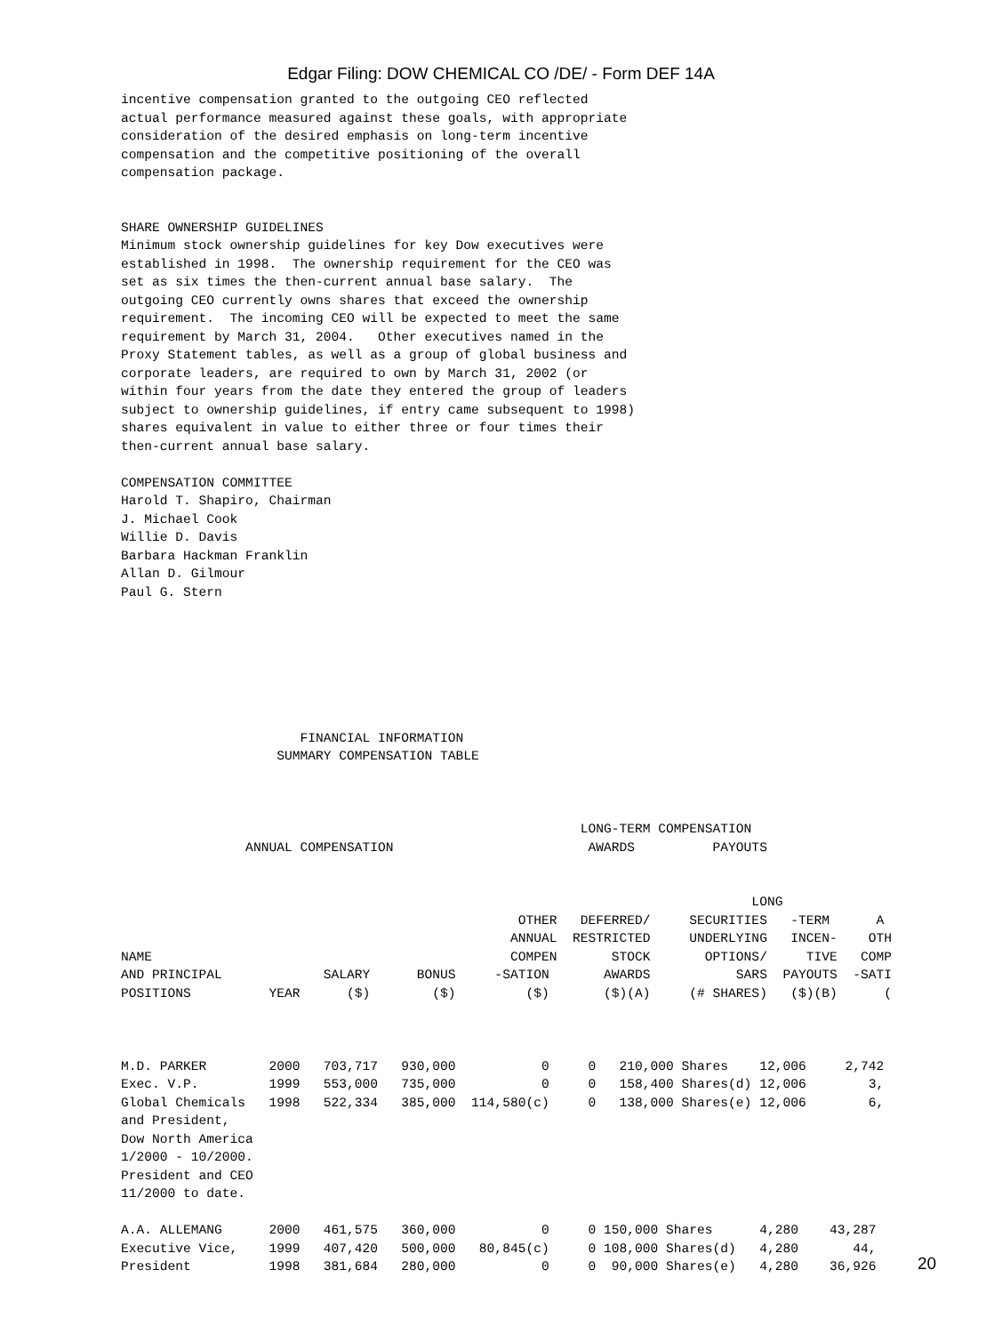Edgar Filing: DOW CHEMICAL CO /DE/ - Form DEF 14A
incentive compensation granted to the outgoing CEO reflected
actual performance measured against these goals, with appropriate
consideration of the desired emphasis on long-term incentive
compensation and the competitive positioning of the overall
compensation package.


SHARE OWNERSHIP GUIDELINES
Minimum stock ownership guidelines for key Dow executives were
established in 1998.  The ownership requirement for the CEO was
set as six times the then-current annual base salary.  The
outgoing CEO currently owns shares that exceed the ownership
requirement.  The incoming CEO will be expected to meet the same
requirement by March 31, 2004.   Other executives named in the
Proxy Statement tables, as well as a group of global business and
corporate leaders, are required to own by March 31, 2002 (or
within four years from the date they entered the group of leaders
subject to ownership guidelines, if entry came subsequent to 1998)
shares equivalent in value to either three or four times their
then-current annual base salary.

COMPENSATION COMMITTEE
Harold T. Shapiro, Chairman
J. Michael Cook
Willie D. Davis
Barbara Hackman Franklin
Allan D. Gilmour
Paul G. Stern







                       FINANCIAL INFORMATION
                    SUMMARY COMPENSATION TABLE



                                                           LONG-TERM COMPENSATION
                ANNUAL COMPENSATION                         AWARDS          PAYOUTS


                                                                                 LONG
                                                   OTHER   DEFERRED/     SECURITIES   -TERM      A
                                                  ANNUAL  RESTRICTED     UNDERLYING   INCEN-    OTH
NAME                                              COMPEN       STOCK       OPTIONS/     TIVE   COMP
AND PRINCIPAL             SALARY      BONUS     -SATION       AWARDS           SARS  PAYOUTS  -SATI
POSITIONS          YEAR      ($)        ($)         ($)       ($)(A)     (# SHARES)   ($)(B)      (



M.D. PARKER        2000   703,717   930,000           0     0   210,000 Shares    12,006     2,742
Exec. V.P.         1999   553,000   735,000           0     0   158,400 Shares(d) 12,006        3,
Global Chemicals   1998   522,334   385,000  114,580(c)     0   138,000 Shares(e) 12,006        6,
and President,
Dow North America
1/2000 - 10/2000.
President and CEO
11/2000 to date.

A.A. ALLEMANG      2000   461,575   360,000           0     0 150,000 Shares      4,280    43,287
Executive Vice,    1999   407,420   500,000   80,845(c)     0 108,000 Shares(d)   4,280       44,
President          1998   381,684   280,000           0     0  90,000 Shares(e)   4,280    36,926
20